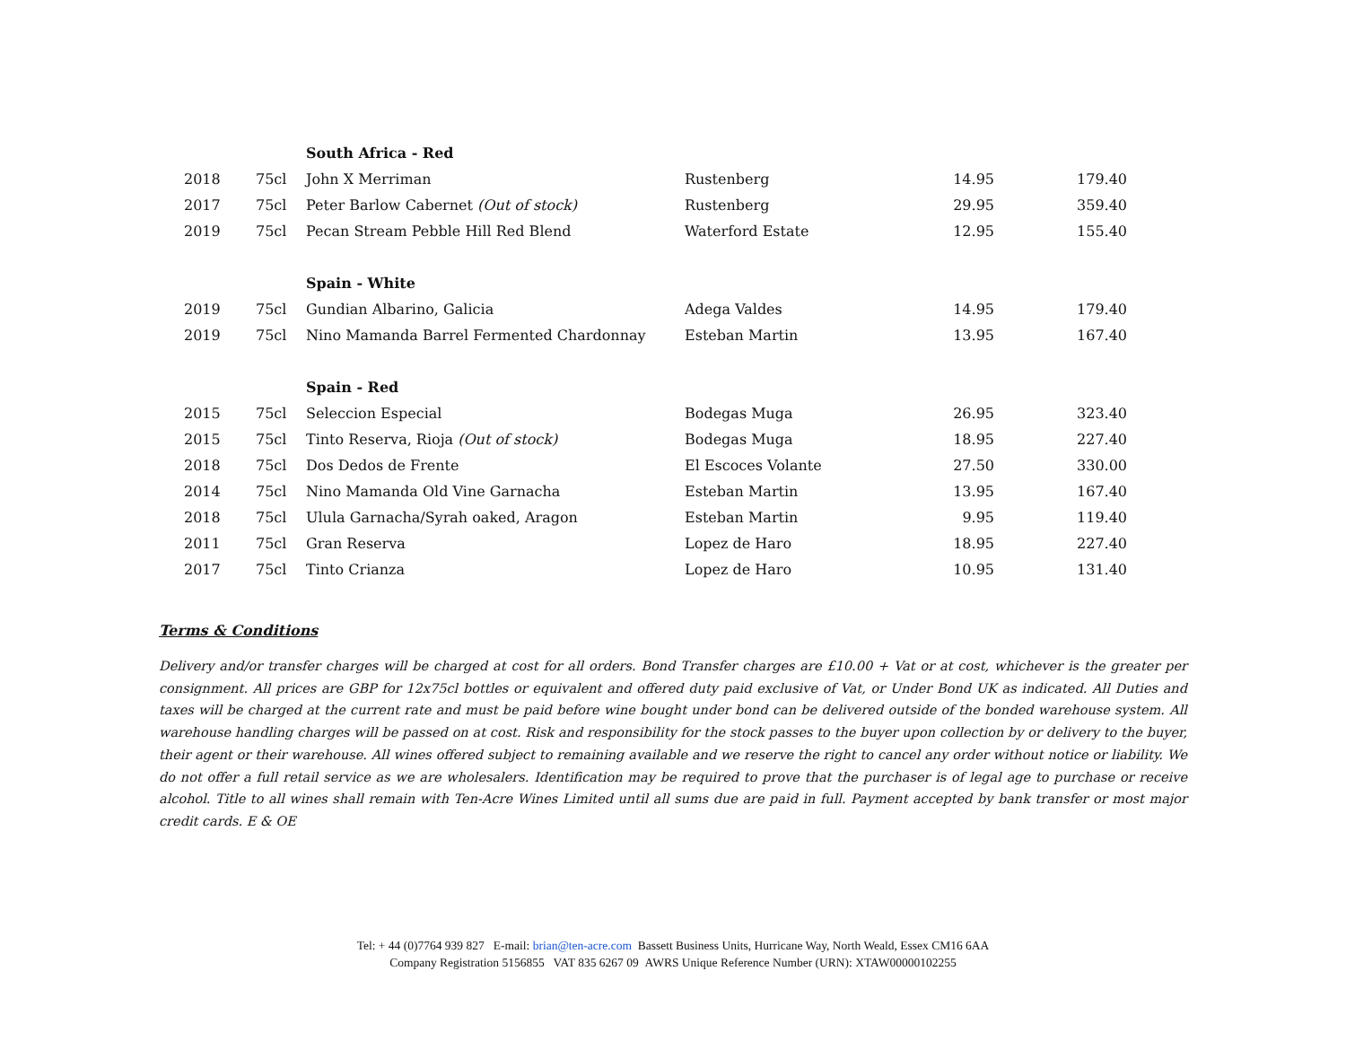| | | South Africa - Red | | | |
| 2018 | 75cl | John X Merriman | Rustenberg | 14.95 | 179.40 |
| 2017 | 75cl | Peter Barlow Cabernet (Out of stock) | Rustenberg | 29.95 | 359.40 |
| 2019 | 75cl | Pecan Stream Pebble Hill Red Blend | Waterford Estate | 12.95 | 155.40 |
| | | Spain - White | | | |
| 2019 | 75cl | Gundian Albarino, Galicia | Adega Valdes | 14.95 | 179.40 |
| 2019 | 75cl | Nino Mamanda Barrel Fermented Chardonnay | Esteban Martin | 13.95 | 167.40 |
| | | Spain - Red | | | |
| 2015 | 75cl | Seleccion Especial | Bodegas Muga | 26.95 | 323.40 |
| 2015 | 75cl | Tinto Reserva, Rioja (Out of stock) | Bodegas Muga | 18.95 | 227.40 |
| 2018 | 75cl | Dos Dedos de Frente | El Escoces Volante | 27.50 | 330.00 |
| 2014 | 75cl | Nino Mamanda Old Vine Garnacha | Esteban Martin | 13.95 | 167.40 |
| 2018 | 75cl | Ulula Garnacha/Syrah oaked, Aragon | Esteban Martin | 9.95 | 119.40 |
| 2011 | 75cl | Gran Reserva | Lopez de Haro | 18.95 | 227.40 |
| 2017 | 75cl | Tinto Crianza | Lopez de Haro | 10.95 | 131.40 |
Terms & Conditions
Delivery and/or transfer charges will be charged at cost for all orders. Bond Transfer charges are £10.00 + Vat or at cost, whichever is the greater per consignment. All prices are GBP for 12x75cl bottles or equivalent and offered duty paid exclusive of Vat, or Under Bond UK as indicated. All Duties and taxes will be charged at the current rate and must be paid before wine bought under bond can be delivered outside of the bonded warehouse system. All warehouse handling charges will be passed on at cost. Risk and responsibility for the stock passes to the buyer upon collection by or delivery to the buyer, their agent or their warehouse. All wines offered subject to remaining available and we reserve the right to cancel any order without notice or liability. We do not offer a full retail service as we are wholesalers. Identification may be required to prove that the purchaser is of legal age to purchase or receive alcohol. Title to all wines shall remain with Ten-Acre Wines Limited until all sums due are paid in full. Payment accepted by bank transfer or most major credit cards. E & OE
Tel: + 44 (0)7764 939 827 E-mail: brian@ten-acre.com Bassett Business Units, Hurricane Way, North Weald, Essex CM16 6AA
Company Registration 5156855 VAT 835 6267 09 AWRS Unique Reference Number (URN): XTAW00000102255